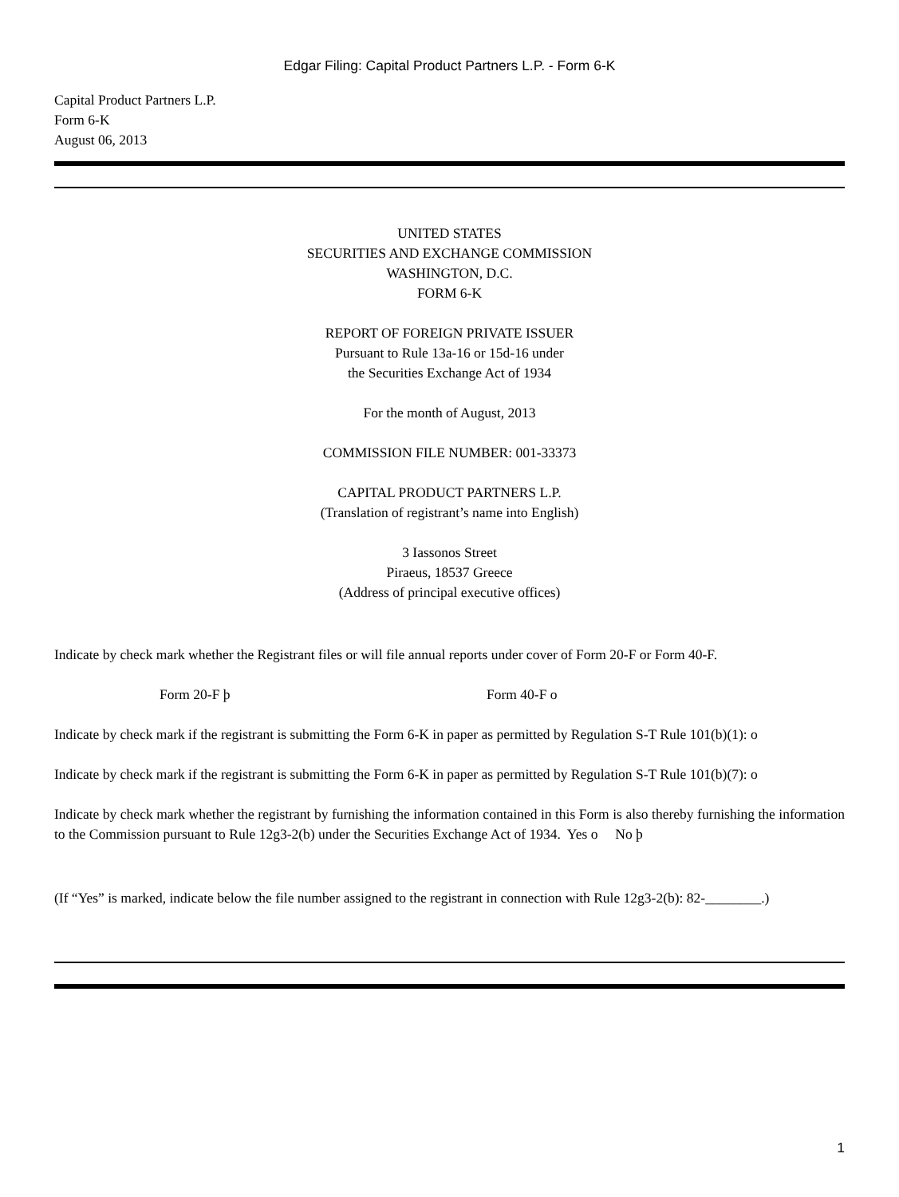Edgar Filing: Capital Product Partners L.P. - Form 6-K
Capital Product Partners L.P.
Form 6-K
August 06, 2013
UNITED STATES
SECURITIES AND EXCHANGE COMMISSION
WASHINGTON, D.C.
FORM 6-K
REPORT OF FOREIGN PRIVATE ISSUER
Pursuant to Rule 13a-16 or 15d-16 under
the Securities Exchange Act of 1934
For the month of August, 2013
COMMISSION FILE NUMBER: 001-33373
CAPITAL PRODUCT PARTNERS L.P.
(Translation of registrant’s name into English)
3 Iassonos Street
Piraeus, 18537 Greece
(Address of principal executive offices)
Indicate by check mark whether the Registrant files or will file annual reports under cover of Form 20-F or Form 40-F.
Form 20-F þ Form 40-F o
Indicate by check mark if the registrant is submitting the Form 6-K in paper as permitted by Regulation S-T Rule 101(b)(1): o
Indicate by check mark if the registrant is submitting the Form 6-K in paper as permitted by Regulation S-T Rule 101(b)(7): o
Indicate by check mark whether the registrant by furnishing the information contained in this Form is also thereby furnishing the information to the Commission pursuant to Rule 12g3-2(b) under the Securities Exchange Act of 1934. Yes o No þ
(If “Yes” is marked, indicate below the file number assigned to the registrant in connection with Rule 12g3-2(b): 82-________.)
1